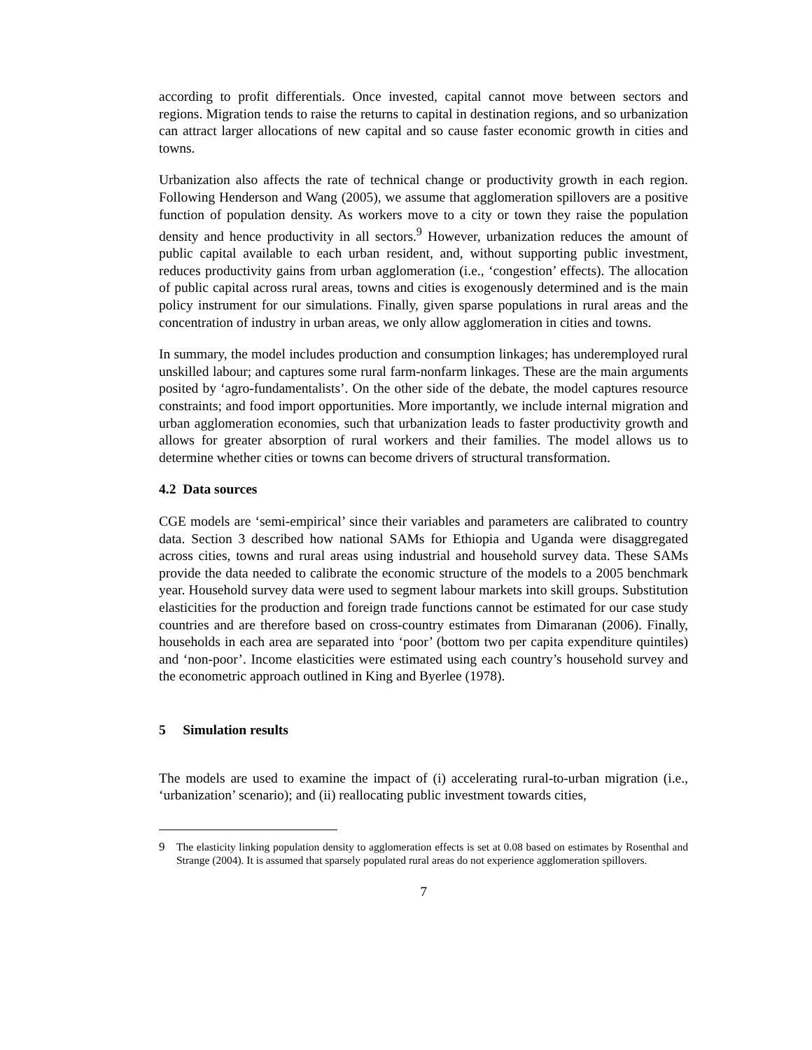according to profit differentials. Once invested, capital cannot move between sectors and regions. Migration tends to raise the returns to capital in destination regions, and so urbanization can attract larger allocations of new capital and so cause faster economic growth in cities and towns.
Urbanization also affects the rate of technical change or productivity growth in each region. Following Henderson and Wang (2005), we assume that agglomeration spillovers are a positive function of population density. As workers move to a city or town they raise the population density and hence productivity in all sectors.<sup>9</sup> However, urbanization reduces the amount of public capital available to each urban resident, and, without supporting public investment, reduces productivity gains from urban agglomeration (i.e., ‘congestion’ effects). The allocation of public capital across rural areas, towns and cities is exogenously determined and is the main policy instrument for our simulations. Finally, given sparse populations in rural areas and the concentration of industry in urban areas, we only allow agglomeration in cities and towns.
In summary, the model includes production and consumption linkages; has underemployed rural unskilled labour; and captures some rural farm-nonfarm linkages. These are the main arguments posited by ‘agro-fundamentalists’. On the other side of the debate, the model captures resource constraints; and food import opportunities. More importantly, we include internal migration and urban agglomeration economies, such that urbanization leads to faster productivity growth and allows for greater absorption of rural workers and their families. The model allows us to determine whether cities or towns can become drivers of structural transformation.
4.2 Data sources
CGE models are ‘semi-empirical’ since their variables and parameters are calibrated to country data. Section 3 described how national SAMs for Ethiopia and Uganda were disaggregated across cities, towns and rural areas using industrial and household survey data. These SAMs provide the data needed to calibrate the economic structure of the models to a 2005 benchmark year. Household survey data were used to segment labour markets into skill groups. Substitution elasticities for the production and foreign trade functions cannot be estimated for our case study countries and are therefore based on cross-country estimates from Dimaranan (2006). Finally, households in each area are separated into ‘poor’ (bottom two per capita expenditure quintiles) and ‘non-poor’. Income elasticities were estimated using each country’s household survey and the econometric approach outlined in King and Byerlee (1978).
5 Simulation results
The models are used to examine the impact of (i) accelerating rural-to-urban migration (i.e., ‘urbanization’ scenario); and (ii) reallocating public investment towards cities,
9 The elasticity linking population density to agglomeration effects is set at 0.08 based on estimates by Rosenthal and Strange (2004). It is assumed that sparsely populated rural areas do not experience agglomeration spillovers.
7